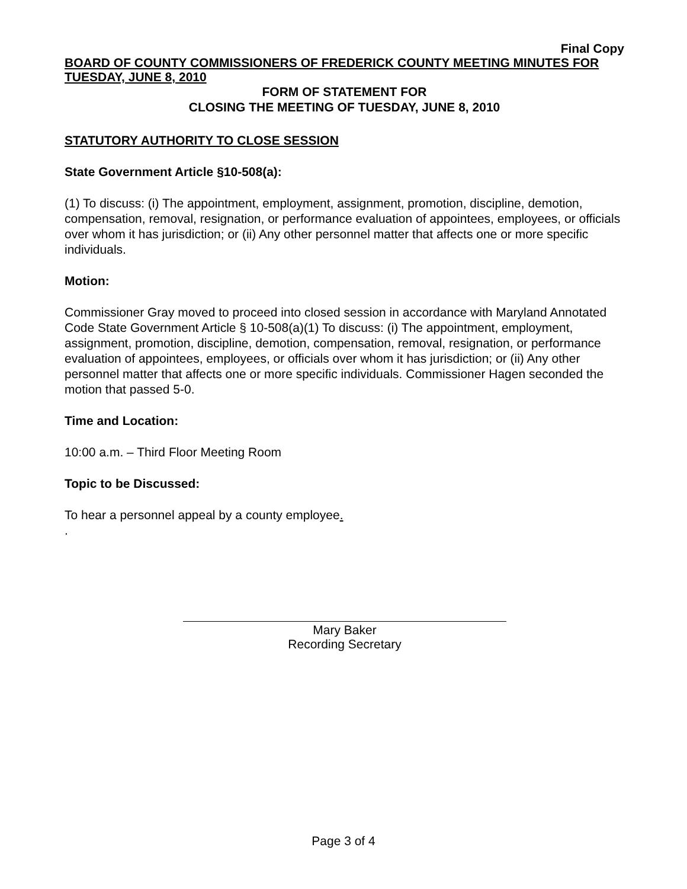Final Copy
BOARD OF COUNTY COMMISSIONERS OF FREDERICK COUNTY MEETING MINUTES FOR TUESDAY, JUNE 8, 2010
FORM OF STATEMENT FOR
CLOSING THE MEETING OF TUESDAY, JUNE 8, 2010
STATUTORY AUTHORITY TO CLOSE SESSION
State Government Article §10-508(a):
(1) To discuss: (i) The appointment, employment, assignment, promotion, discipline, demotion, compensation, removal, resignation, or performance evaluation of appointees, employees, or officials over whom it has jurisdiction; or (ii) Any other personnel matter that affects one or more specific individuals.
Motion:
Commissioner Gray moved to proceed into closed session in accordance with Maryland Annotated Code State Government Article § 10-508(a)(1) To discuss: (i) The appointment, employment, assignment, promotion, discipline, demotion, compensation, removal, resignation, or performance evaluation of appointees, employees, or officials over whom it has jurisdiction; or (ii) Any other personnel matter that affects one or more specific individuals. Commissioner Hagen seconded the motion that passed 5-0.
Time and Location:
10:00 a.m. – Third Floor Meeting Room
Topic to be Discussed:
To hear a personnel appeal by a county employee.
.
Mary Baker
Recording Secretary
Page 3 of 4